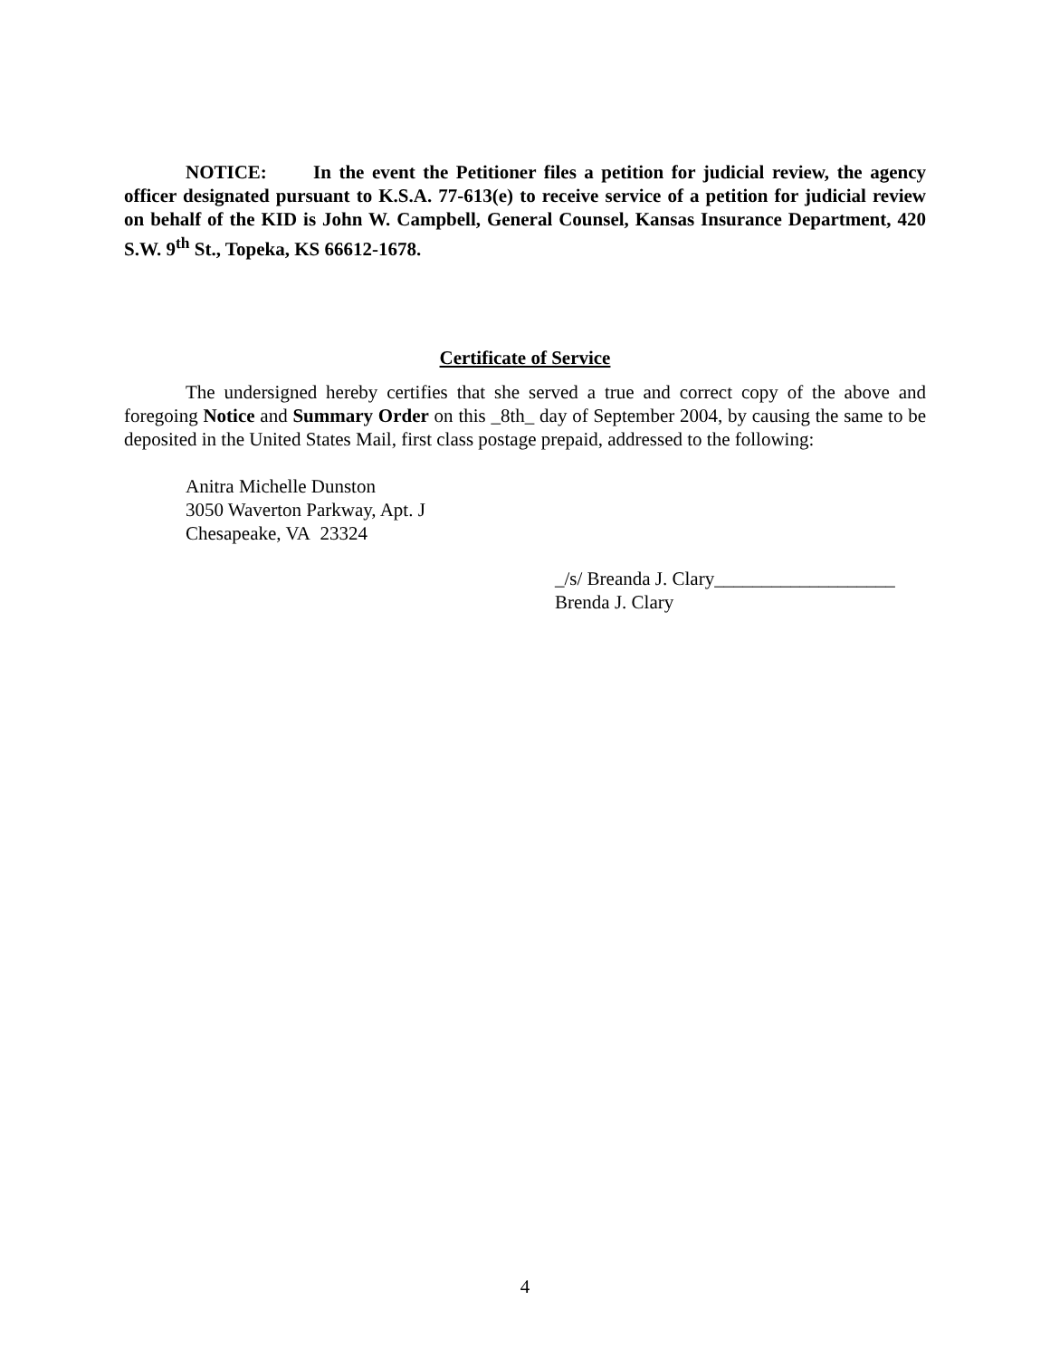NOTICE: In the event the Petitioner files a petition for judicial review, the agency officer designated pursuant to K.S.A. 77-613(e) to receive service of a petition for judicial review on behalf of the KID is John W. Campbell, General Counsel, Kansas Insurance Department, 420 S.W. 9<sup>th</sup> St., Topeka, KS 66612-1678.
Certificate of Service
The undersigned hereby certifies that she served a true and correct copy of the above and foregoing Notice and Summary Order on this _8th_ day of September 2004, by causing the same to be deposited in the United States Mail, first class postage prepaid, addressed to the following:
Anitra Michelle Dunston
3050 Waverton Parkway, Apt. J
Chesapeake, VA 23324
_/s/ Breanda J. Clary___________________
Brenda J. Clary
4